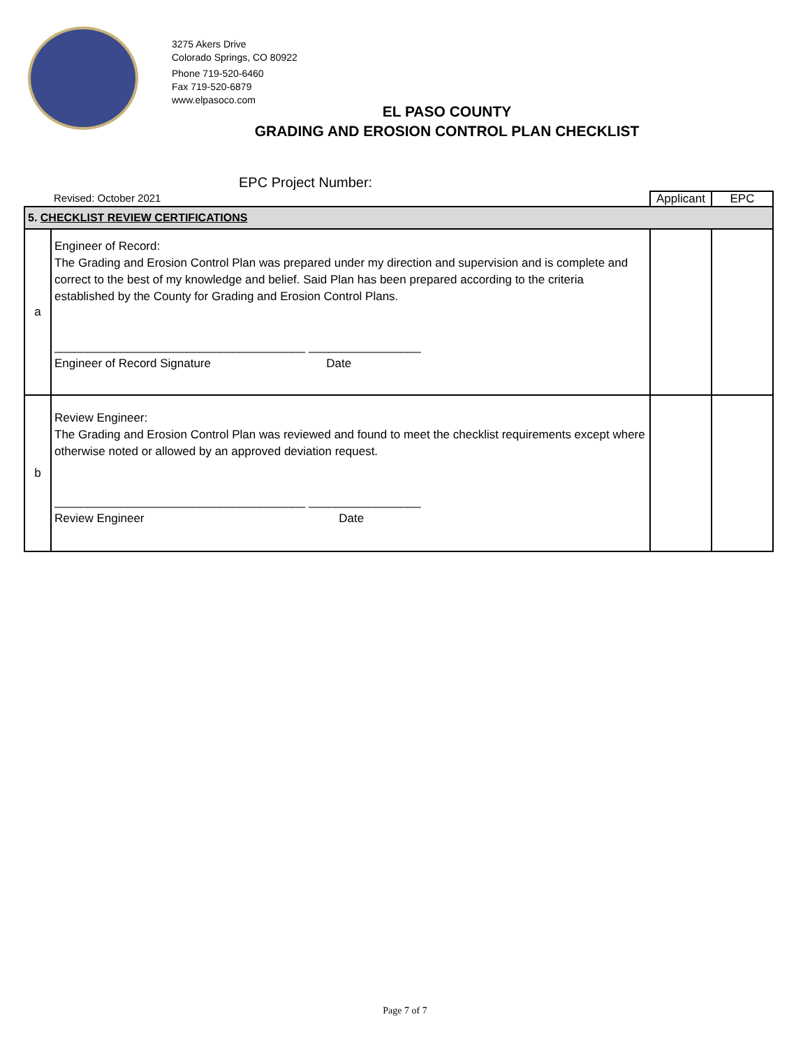3275 Akers Drive
Colorado Springs, CO 80922
Phone 719-520-6460
Fax 719-520-6879
www.elpasoco.com
EL PASO COUNTY
GRADING AND EROSION CONTROL PLAN CHECKLIST
EPC Project Number:
| | Revised: October 2021 | Applicant | EPC |
| 5. CHECKLIST REVIEW CERTIFICATIONS | | | |
| a | Engineer of Record: The Grading and Erosion Control Plan was prepared under my direction and supervision and is complete and correct to the best of my knowledge and belief. Said Plan has been prepared according to the criteria established by the County for Grading and Erosion Control Plans. ______________________________________ _________________ Engineer of Record Signature Date | | |
| b | Review Engineer: The Grading and Erosion Control Plan was reviewed and found to meet the checklist requirements except where otherwise noted or allowed by an approved deviation request. ______________________________________ _________________ Review Engineer Date | | |
Page 7 of 7